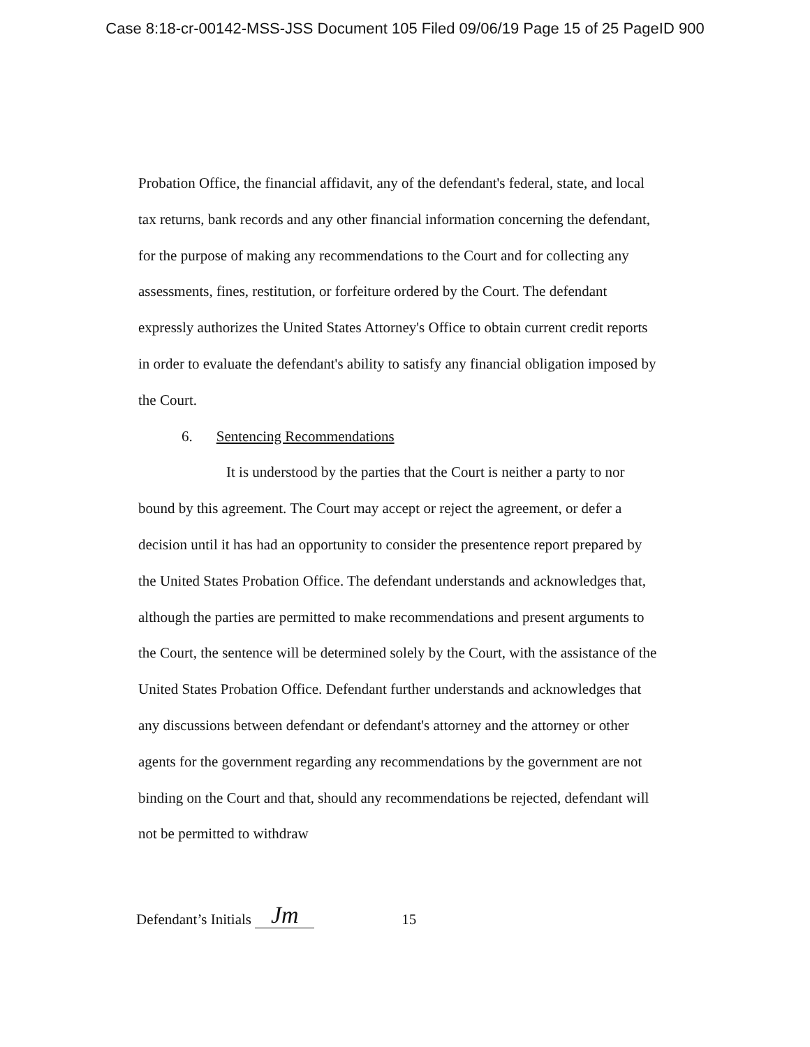Case 8:18-cr-00142-MSS-JSS Document 105 Filed 09/06/19 Page 15 of 25 PageID 900
Probation Office, the financial affidavit, any of the defendant's federal, state, and local tax returns, bank records and any other financial information concerning the defendant, for the purpose of making any recommendations to the Court and for collecting any assessments, fines, restitution, or forfeiture ordered by the Court. The defendant expressly authorizes the United States Attorney's Office to obtain current credit reports in order to evaluate the defendant's ability to satisfy any financial obligation imposed by the Court.
6. Sentencing Recommendations
It is understood by the parties that the Court is neither a party to nor bound by this agreement. The Court may accept or reject the agreement, or defer a decision until it has had an opportunity to consider the presentence report prepared by the United States Probation Office. The defendant understands and acknowledges that, although the parties are permitted to make recommendations and present arguments to the Court, the sentence will be determined solely by the Court, with the assistance of the United States Probation Office. Defendant further understands and acknowledges that any discussions between defendant or defendant's attorney and the attorney or other agents for the government regarding any recommendations by the government are not binding on the Court and that, should any recommendations be rejected, defendant will not be permitted to withdraw
Defendant’s Initials Jm 15